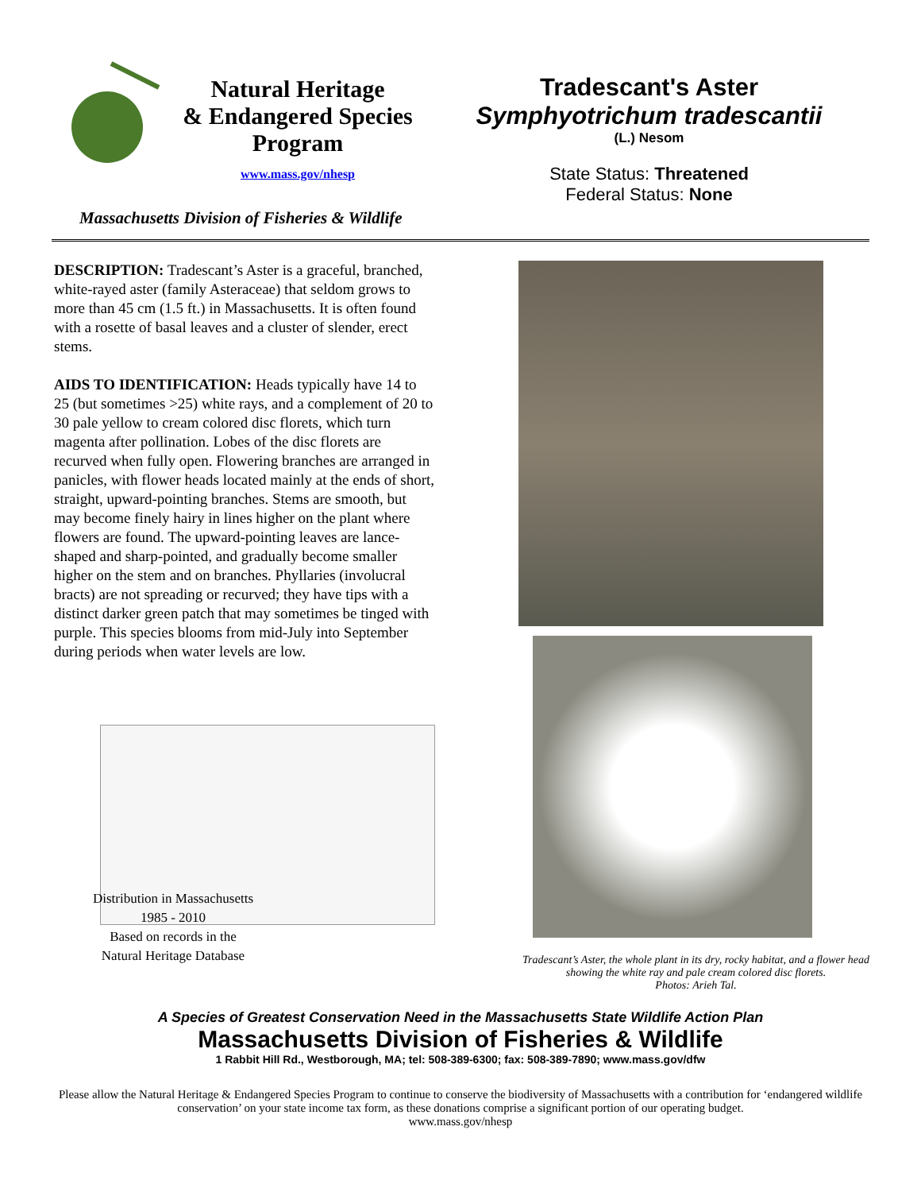Natural Heritage
& Endangered Species
Program
www.mass.gov/nhesp
Tradescant's Aster
Symphyotrichum tradescantii
(L.) Nesom
State Status: Threatened
Federal Status: None
Massachusetts Division of Fisheries & Wildlife
DESCRIPTION: Tradescant’s Aster is a graceful, branched, white-rayed aster (family Asteraceae) that seldom grows to more than 45 cm (1.5 ft.) in Massachusetts. It is often found with a rosette of basal leaves and a cluster of slender, erect stems.
AIDS TO IDENTIFICATION: Heads typically have 14 to 25 (but sometimes >25) white rays, and a complement of 20 to 30 pale yellow to cream colored disc florets, which turn magenta after pollination. Lobes of the disc florets are recurved when fully open. Flowering branches are arranged in panicles, with flower heads located mainly at the ends of short, straight, upward-pointing branches. Stems are smooth, but may become finely hairy in lines higher on the plant where flowers are found. The upward-pointing leaves are lance-shaped and sharp-pointed, and gradually become smaller higher on the stem and on branches. Phyllaries (involucral bracts) are not spreading or recurved; they have tips with a distinct darker green patch that may sometimes be tinged with purple. This species blooms from mid-July into September during periods when water levels are low.
Distribution in Massachusetts
1985 - 2010
Based on records in the
Natural Heritage Database
Tradescant’s Aster, the whole plant in its dry, rocky habitat, and a flower head showing the white ray and pale cream colored disc florets.
Photos: Arieh Tal.
A Species of Greatest Conservation Need in the Massachusetts State Wildlife Action Plan
Massachusetts Division of Fisheries & Wildlife
1 Rabbit Hill Rd., Westborough, MA; tel: 508-389-6300; fax: 508-389-7890; www.mass.gov/dfw
Please allow the Natural Heritage & Endangered Species Program to continue to conserve the biodiversity of Massachusetts with a contribution for ‘endangered wildlife conservation’ on your state income tax form, as these donations comprise a significant portion of our operating budget.
www.mass.gov/nhesp